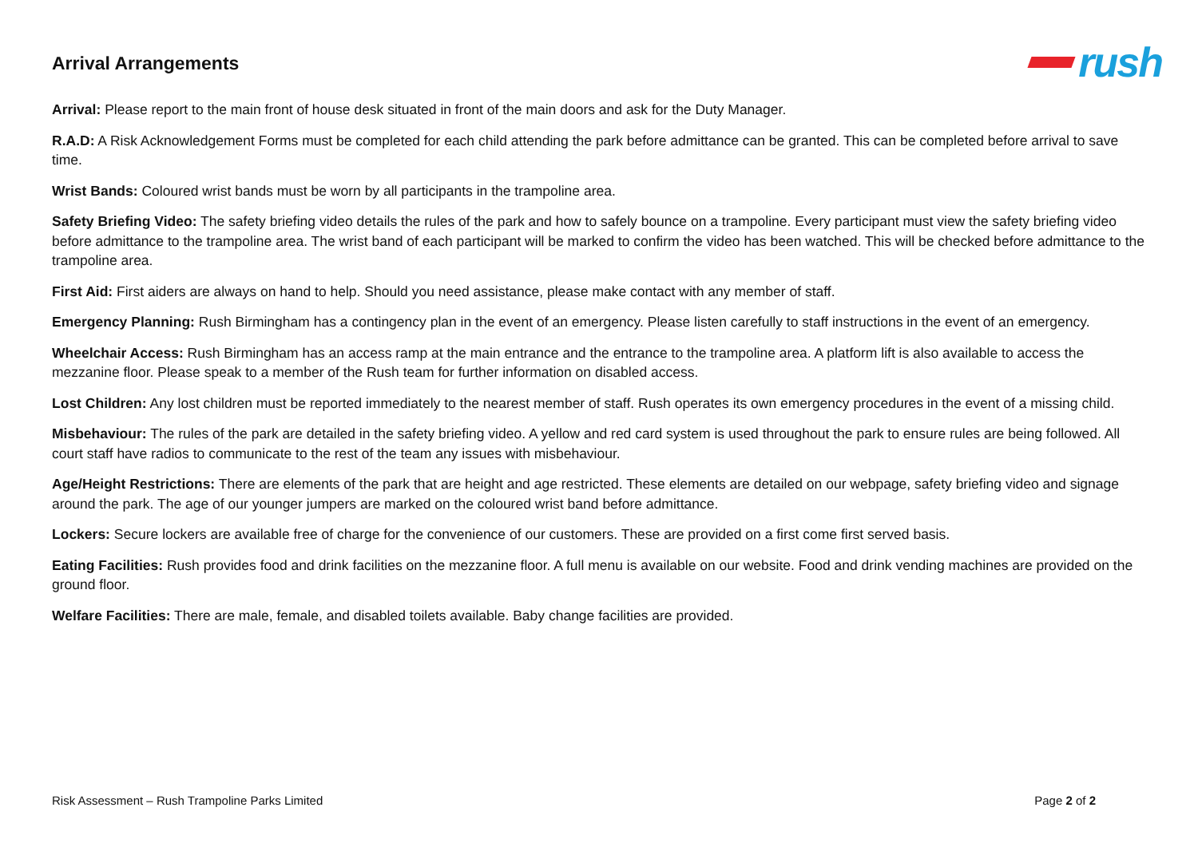Arrival Arrangements
rush
Arrival: Please report to the main front of house desk situated in front of the main doors and ask for the Duty Manager.
R.A.D: A Risk Acknowledgement Forms must be completed for each child attending the park before admittance can be granted. This can be completed before arrival to save time.
Wrist Bands: Coloured wrist bands must be worn by all participants in the trampoline area.
Safety Briefing Video: The safety briefing video details the rules of the park and how to safely bounce on a trampoline. Every participant must view the safety briefing video before admittance to the trampoline area. The wrist band of each participant will be marked to confirm the video has been watched. This will be checked before admittance to the trampoline area.
First Aid: First aiders are always on hand to help. Should you need assistance, please make contact with any member of staff.
Emergency Planning: Rush Birmingham has a contingency plan in the event of an emergency. Please listen carefully to staff instructions in the event of an emergency.
Wheelchair Access: Rush Birmingham has an access ramp at the main entrance and the entrance to the trampoline area. A platform lift is also available to access the mezzanine floor. Please speak to a member of the Rush team for further information on disabled access.
Lost Children: Any lost children must be reported immediately to the nearest member of staff. Rush operates its own emergency procedures in the event of a missing child.
Misbehaviour: The rules of the park are detailed in the safety briefing video. A yellow and red card system is used throughout the park to ensure rules are being followed. All court staff have radios to communicate to the rest of the team any issues with misbehaviour.
Age/Height Restrictions: There are elements of the park that are height and age restricted. These elements are detailed on our webpage, safety briefing video and signage around the park. The age of our younger jumpers are marked on the coloured wrist band before admittance.
Lockers: Secure lockers are available free of charge for the convenience of our customers. These are provided on a first come first served basis.
Eating Facilities: Rush provides food and drink facilities on the mezzanine floor. A full menu is available on our website. Food and drink vending machines are provided on the ground floor.
Welfare Facilities: There are male, female, and disabled toilets available. Baby change facilities are provided.
Risk Assessment – Rush Trampoline Parks Limited Page 2 of 2